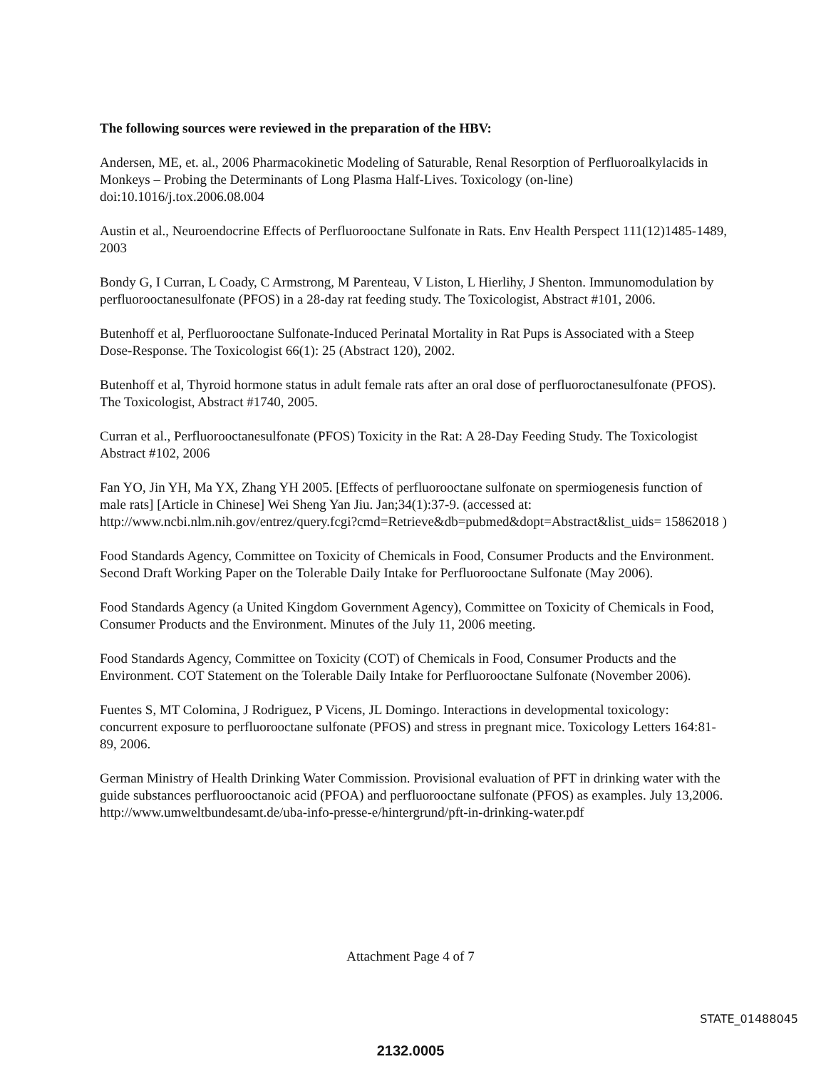The following sources were reviewed in the preparation of the HBV:
Andersen, ME, et. al., 2006 Pharmacokinetic Modeling of Saturable, Renal Resorption of Perfluoroalkylacids in Monkeys – Probing the Determinants of Long Plasma Half-Lives. Toxicology (on-line) doi:10.1016/j.tox.2006.08.004
Austin et al., Neuroendocrine Effects of Perfluorooctane Sulfonate in Rats. Env Health Perspect 111(12)1485-1489, 2003
Bondy G, I Curran, L Coady, C Armstrong, M Parenteau, V Liston, L Hierlihy, J Shenton. Immunomodulation by perfluorooctanesulfonate (PFOS) in a 28-day rat feeding study. The Toxicologist, Abstract #101, 2006.
Butenhoff et al, Perfluorooctane Sulfonate-Induced Perinatal Mortality in Rat Pups is Associated with a Steep Dose-Response. The Toxicologist 66(1): 25 (Abstract 120), 2002.
Butenhoff et al, Thyroid hormone status in adult female rats after an oral dose of perfluoroctanesulfonate (PFOS). The Toxicologist, Abstract #1740, 2005.
Curran et al., Perfluorooctanesulfonate (PFOS) Toxicity in the Rat: A 28-Day Feeding Study. The Toxicologist Abstract #102, 2006
Fan YO, Jin YH, Ma YX, Zhang YH 2005. [Effects of perfluorooctane sulfonate on spermiogenesis function of male rats] [Article in Chinese] Wei Sheng Yan Jiu. Jan;34(1):37-9. (accessed at: http://www.ncbi.nlm.nih.gov/entrez/query.fcgi?cmd=Retrieve&db=pubmed&dopt=Abstract&list_uids= 15862018 )
Food Standards Agency, Committee on Toxicity of Chemicals in Food, Consumer Products and the Environment. Second Draft Working Paper on the Tolerable Daily Intake for Perfluorooctane Sulfonate (May 2006).
Food Standards Agency (a United Kingdom Government Agency), Committee on Toxicity of Chemicals in Food, Consumer Products and the Environment. Minutes of the July 11, 2006 meeting.
Food Standards Agency, Committee on Toxicity (COT) of Chemicals in Food, Consumer Products and the Environment. COT Statement on the Tolerable Daily Intake for Perfluorooctane Sulfonate (November 2006).
Fuentes S, MT Colomina, J Rodriguez, P Vicens, JL Domingo. Interactions in developmental toxicology: concurrent exposure to perfluorooctane sulfonate (PFOS) and stress in pregnant mice. Toxicology Letters 164:81-89, 2006.
German Ministry of Health Drinking Water Commission. Provisional evaluation of PFT in drinking water with the guide substances perfluorooctanoic acid (PFOA) and perfluorooctane sulfonate (PFOS) as examples. July 13,2006. http://www.umweltbundesamt.de/uba-info-presse-e/hintergrund/pft-in-drinking-water.pdf
Attachment Page 4 of 7
STATE_01488045
2132.0005